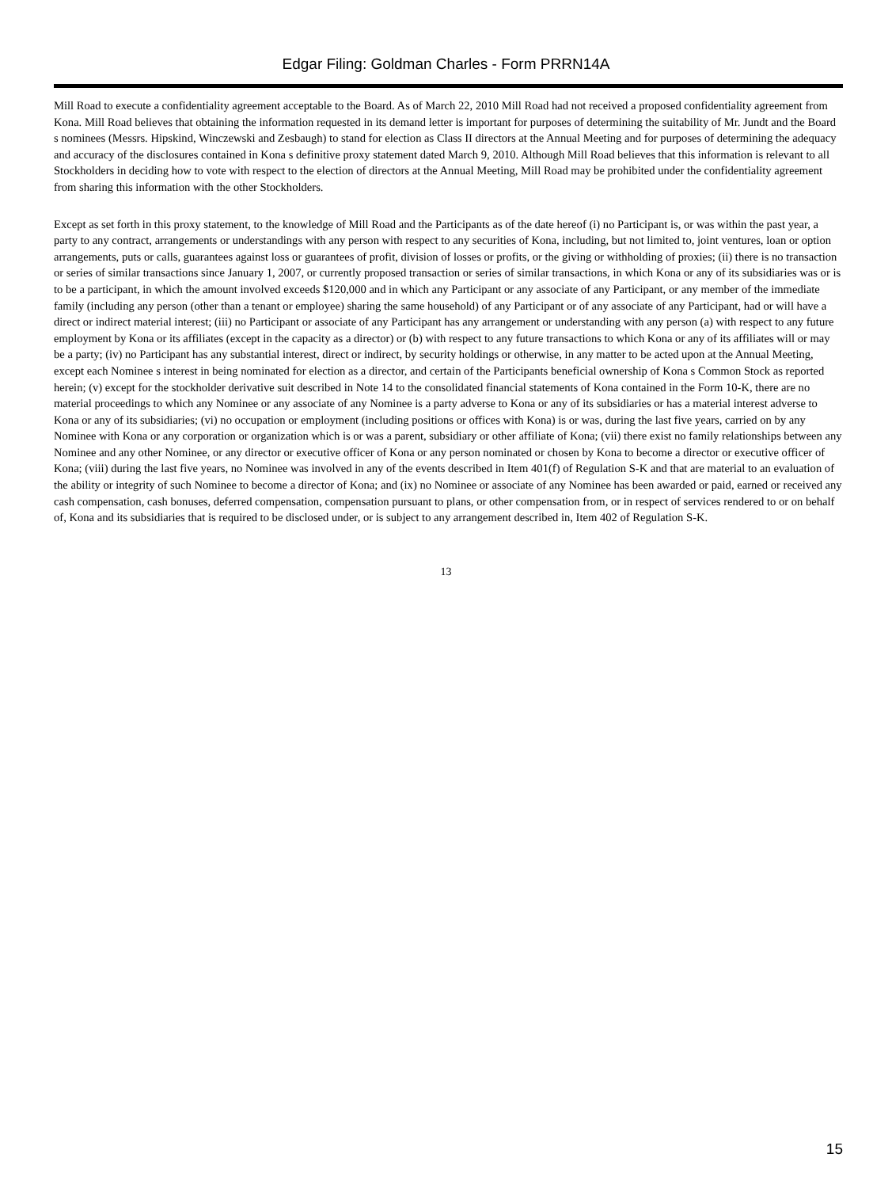Edgar Filing: Goldman Charles - Form PRRN14A
Mill Road to execute a confidentiality agreement acceptable to the Board. As of March 22, 2010 Mill Road had not received a proposed confidentiality agreement from Kona. Mill Road believes that obtaining the information requested in its demand letter is important for purposes of determining the suitability of Mr. Jundt and the Board s nominees (Messrs. Hipskind, Winczewski and Zesbaugh) to stand for election as Class II directors at the Annual Meeting and for purposes of determining the adequacy and accuracy of the disclosures contained in Kona s definitive proxy statement dated March 9, 2010. Although Mill Road believes that this information is relevant to all Stockholders in deciding how to vote with respect to the election of directors at the Annual Meeting, Mill Road may be prohibited under the confidentiality agreement from sharing this information with the other Stockholders.
Except as set forth in this proxy statement, to the knowledge of Mill Road and the Participants as of the date hereof (i) no Participant is, or was within the past year, a party to any contract, arrangements or understandings with any person with respect to any securities of Kona, including, but not limited to, joint ventures, loan or option arrangements, puts or calls, guarantees against loss or guarantees of profit, division of losses or profits, or the giving or withholding of proxies; (ii) there is no transaction or series of similar transactions since January 1, 2007, or currently proposed transaction or series of similar transactions, in which Kona or any of its subsidiaries was or is to be a participant, in which the amount involved exceeds $120,000 and in which any Participant or any associate of any Participant, or any member of the immediate family (including any person (other than a tenant or employee) sharing the same household) of any Participant or of any associate of any Participant, had or will have a direct or indirect material interest; (iii) no Participant or associate of any Participant has any arrangement or understanding with any person (a) with respect to any future employment by Kona or its affiliates (except in the capacity as a director) or (b) with respect to any future transactions to which Kona or any of its affiliates will or may be a party; (iv) no Participant has any substantial interest, direct or indirect, by security holdings or otherwise, in any matter to be acted upon at the Annual Meeting, except each Nominee s interest in being nominated for election as a director, and certain of the Participants beneficial ownership of Kona s Common Stock as reported herein; (v) except for the stockholder derivative suit described in Note 14 to the consolidated financial statements of Kona contained in the Form 10-K, there are no material proceedings to which any Nominee or any associate of any Nominee is a party adverse to Kona or any of its subsidiaries or has a material interest adverse to Kona or any of its subsidiaries; (vi) no occupation or employment (including positions or offices with Kona) is or was, during the last five years, carried on by any Nominee with Kona or any corporation or organization which is or was a parent, subsidiary or other affiliate of Kona; (vii) there exist no family relationships between any Nominee and any other Nominee, or any director or executive officer of Kona or any person nominated or chosen by Kona to become a director or executive officer of Kona; (viii) during the last five years, no Nominee was involved in any of the events described in Item 401(f) of Regulation S-K and that are material to an evaluation of the ability or integrity of such Nominee to become a director of Kona; and (ix) no Nominee or associate of any Nominee has been awarded or paid, earned or received any cash compensation, cash bonuses, deferred compensation, compensation pursuant to plans, or other compensation from, or in respect of services rendered to or on behalf of, Kona and its subsidiaries that is required to be disclosed under, or is subject to any arrangement described in, Item 402 of Regulation S-K.
13
15